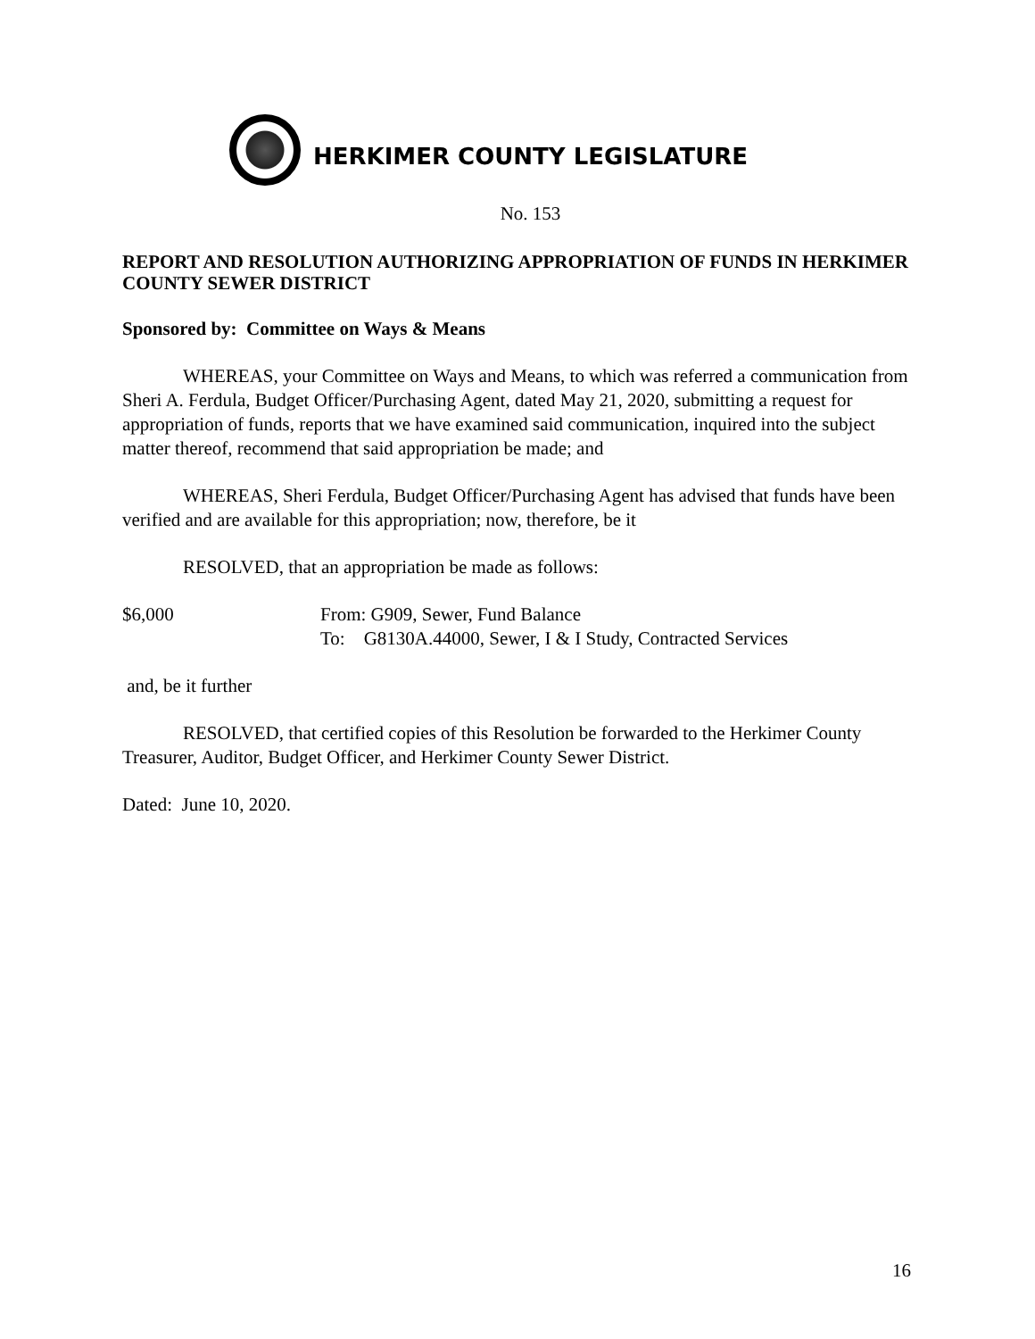HERKIMER COUNTY LEGISLATURE
No. 153
REPORT AND RESOLUTION AUTHORIZING APPROPRIATION OF FUNDS IN HERKIMER COUNTY SEWER DISTRICT
Sponsored by: Committee on Ways & Means
WHEREAS, your Committee on Ways and Means, to which was referred a communication from Sheri A. Ferdula, Budget Officer/Purchasing Agent, dated May 21, 2020, submitting a request for appropriation of funds, reports that we have examined said communication, inquired into the subject matter thereof, recommend that said appropriation be made; and
WHEREAS, Sheri Ferdula, Budget Officer/Purchasing Agent has advised that funds have been verified and are available for this appropriation; now, therefore, be it
RESOLVED, that an appropriation be made as follows:
$6,000 From: G909, Sewer, Fund Balance
To: G8130A.44000, Sewer, I & I Study, Contracted Services
and, be it further
RESOLVED, that certified copies of this Resolution be forwarded to the Herkimer County Treasurer, Auditor, Budget Officer, and Herkimer County Sewer District.
Dated: June 10, 2020.
16